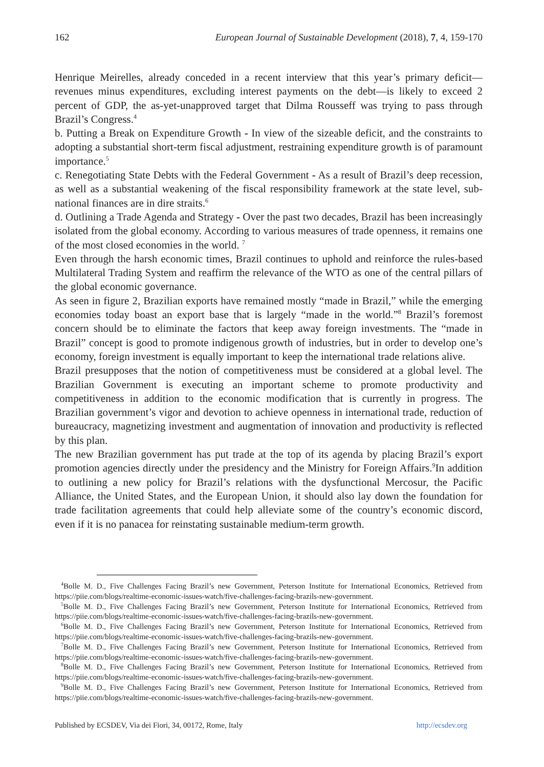162 European Journal of Sustainable Development (2018), 7, 4, 159-170
Henrique Meirelles, already conceded in a recent interview that this year’s primary deficit—revenues minus expenditures, excluding interest payments on the debt—is likely to exceed 2 percent of GDP, the as-yet-unapproved target that Dilma Rousseff was trying to pass through Brazil’s Congress.<sup>4</sup>
b. Putting a Break on Expenditure Growth - In view of the sizeable deficit, and the constraints to adopting a substantial short-term fiscal adjustment, restraining expenditure growth is of paramount importance.<sup>5</sup>
c. Renegotiating State Debts with the Federal Government - As a result of Brazil’s deep recession, as well as a substantial weakening of the fiscal responsibility framework at the state level, sub-national finances are in dire straits.<sup>6</sup>
d. Outlining a Trade Agenda and Strategy - Over the past two decades, Brazil has been increasingly isolated from the global economy. According to various measures of trade openness, it remains one of the most closed economies in the world. <sup>7</sup>
Even through the harsh economic times, Brazil continues to uphold and reinforce the rules-based Multilateral Trading System and reaffirm the relevance of the WTO as one of the central pillars of the global economic governance.
As seen in figure 2, Brazilian exports have remained mostly “made in Brazil,” while the emerging economies today boast an export base that is largely “made in the world.”<sup>8</sup> Brazil’s foremost concern should be to eliminate the factors that keep away foreign investments. The “made in Brazil” concept is good to promote indigenous growth of industries, but in order to develop one’s economy, foreign investment is equally important to keep the international trade relations alive.
Brazil presupposes that the notion of competitiveness must be considered at a global level. The Brazilian Government is executing an important scheme to promote productivity and competitiveness in addition to the economic modification that is currently in progress. The Brazilian government’s vigor and devotion to achieve openness in international trade, reduction of bureaucracy, magnetizing investment and augmentation of innovation and productivity is reflected by this plan.
The new Brazilian government has put trade at the top of its agenda by placing Brazil’s export promotion agencies directly under the presidency and the Ministry for Foreign Affairs.<sup>9</sup>In addition to outlining a new policy for Brazil’s relations with the dysfunctional Mercosur, the Pacific Alliance, the United States, and the European Union, it should also lay down the foundation for trade facilitation agreements that could help alleviate some of the country’s economic discord, even if it is no panacea for reinstating sustainable medium-term growth.
<sup>4</sup> Bolle M. D., Five Challenges Facing Brazil’s new Government, Peterson Institute for International Economics, Retrieved from https://piie.com/blogs/realtime-economic-issues-watch/five-challenges-facing-brazils-new-government.
<sup>5</sup> Bolle M. D., Five Challenges Facing Brazil’s new Government, Peterson Institute for International Economics, Retrieved from https://piie.com/blogs/realtime-economic-issues-watch/five-challenges-facing-brazils-new-government.
<sup>6</sup> Bolle M. D., Five Challenges Facing Brazil’s new Government, Peterson Institute for International Economics, Retrieved from https://piie.com/blogs/realtime-economic-issues-watch/five-challenges-facing-brazils-new-government.
<sup>7</sup> Bolle M. D., Five Challenges Facing Brazil’s new Government, Peterson Institute for International Economics, Retrieved from https://piie.com/blogs/realtime-economic-issues-watch/five-challenges-facing-brazils-new-government.
<sup>8</sup> Bolle M. D., Five Challenges Facing Brazil’s new Government, Peterson Institute for International Economics, Retrieved from https://piie.com/blogs/realtime-economic-issues-watch/five-challenges-facing-brazils-new-government.
<sup>9</sup> Bolle M. D., Five Challenges Facing Brazil’s new Government, Peterson Institute for International Economics, Retrieved from https://piie.com/blogs/realtime-economic-issues-watch/five-challenges-facing-brazils-new-government.
Published by ECSDEV, Via dei Fiori, 34, 00172, Rome, Italy http://ecsdev.org